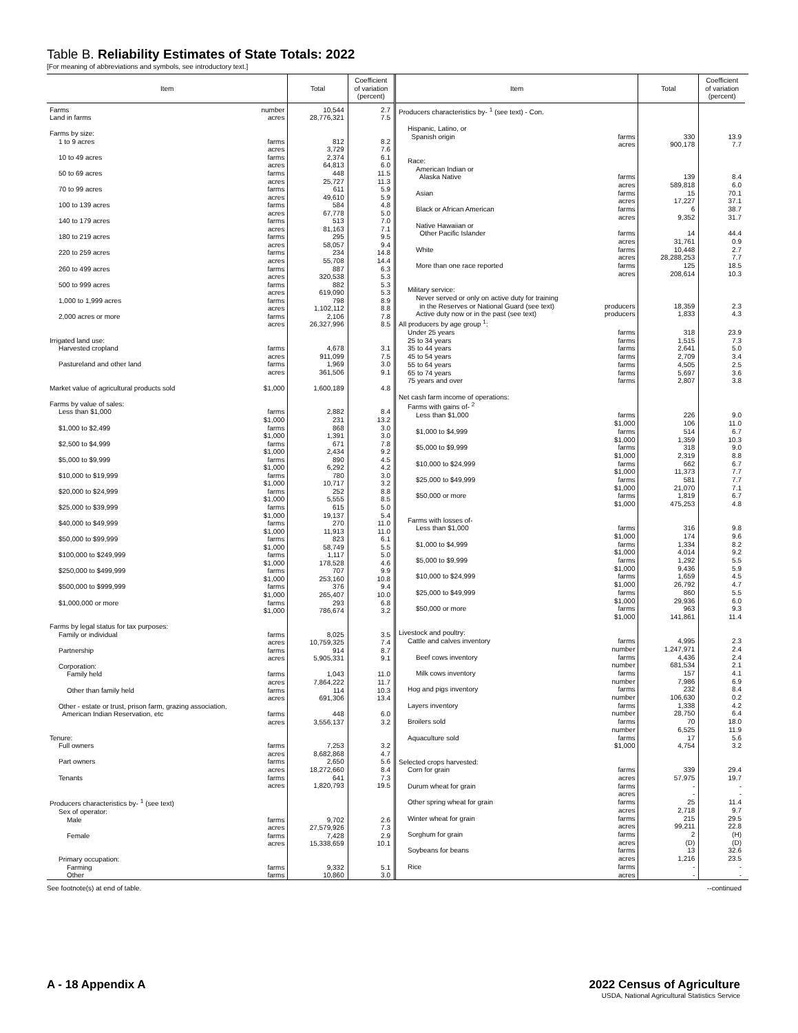Table B. Reliability Estimates of State Totals: 2022
[For meaning of abbreviations and symbols, see introductory text.]
| Item | Total | Coefficient of variation (percent) |
| --- | --- | --- |
| Farms number | 10,544 | 2.7 |
| Land in farms acres | 28,776,321 | 7.5 |
| Farms by size: | | |
| 1 to 9 acres farms | 812 | 8.2 |
| acres | 3,729 | 7.6 |
| 10 to 49 acres farms | 2,374 | 6.1 |
| acres | 64,813 | 6.0 |
| 50 to 69 acres farms | 448 | 11.5 |
| acres | 25,727 | 11.3 |
| 70 to 99 acres farms | 611 | 5.9 |
| acres | 49,610 | 5.9 |
| 100 to 139 acres farms | 584 | 4.8 |
| acres | 67,778 | 5.0 |
| 140 to 179 acres farms | 513 | 7.0 |
| acres | 81,163 | 7.1 |
| 180 to 219 acres farms | 295 | 9.5 |
| acres | 58,057 | 9.4 |
| 220 to 259 acres farms | 234 | 14.8 |
| acres | 55,708 | 14.4 |
| 260 to 499 acres farms | 887 | 6.3 |
| acres | 320,538 | 5.3 |
| 500 to 999 acres farms | 882 | 5.3 |
| acres | 619,090 | 5.3 |
| 1,000 to 1,999 acres farms | 798 | 8.9 |
| acres | 1,102,112 | 8.8 |
| 2,000 acres or more farms | 2,106 | 7.8 |
| acres | 26,327,996 | 8.5 |
| Irrigated land use: | | |
| Harvested cropland farms | 4,678 | 3.1 |
| acres | 911,099 | 7.5 |
| Pastureland and other land farms | 1,969 | 3.0 |
| acres | 361,506 | 9.1 |
| Market value of agricultural products sold $1,000 | 1,600,189 | 4.8 |
| Farms by value of sales: | | |
| Less than $1,000 farms | 2,882 | 8.4 |
| $1,000 | 231 | 13.2 |
| $1,000 to $2,499 farms | 868 | 3.0 |
| $1,000 | 1,391 | 3.0 |
| $2,500 to $4,999 farms | 671 | 7.8 |
| $1,000 | 2,434 | 9.2 |
| $5,000 to $9,999 farms | 890 | 4.5 |
| $1,000 | 6,292 | 4.2 |
| $10,000 to $19,999 farms | 780 | 3.0 |
| $1,000 | 10,717 | 3.2 |
| $20,000 to $24,999 farms | 252 | 8.8 |
| $1,000 | 5,555 | 8.5 |
| $25,000 to $39,999 farms | 615 | 5.0 |
| $1,000 | 19,137 | 5.4 |
| $40,000 to $49,999 farms | 270 | 11.0 |
| $1,000 | 11,913 | 11.0 |
| $50,000 to $99,999 farms | 823 | 6.1 |
| $1,000 | 58,749 | 5.5 |
| $100,000 to $249,999 farms | 1,117 | 5.0 |
| $1,000 | 178,528 | 4.6 |
| $250,000 to $499,999 farms | 707 | 9.9 |
| $1,000 | 253,160 | 10.8 |
| $500,000 to $999,999 farms | 376 | 9.4 |
| $1,000 | 265,407 | 10.0 |
| $1,000,000 or more farms | 293 | 6.8 |
| $1,000 | 786,674 | 3.2 |
| Farms by legal status for tax purposes: | | |
| Family or individual farms | 8,025 | 3.5 |
| acres | 10,759,325 | 7.4 |
| Partnership farms | 914 | 8.7 |
| acres | 5,905,331 | 9.1 |
| Corporation: | | |
| Family held farms | 1,043 | 11.0 |
| acres | 7,864,222 | 11.7 |
| Other than family held farms | 114 | 10.3 |
| acres | 691,306 | 13.4 |
| Other - estate or trust, prison farm, grazing association, | | |
| American Indian Reservation, etc farms | 448 | 6.0 |
| acres | 3,556,137 | 3.2 |
| Tenure: | | |
| Full owners farms | 7,253 | 3.2 |
| acres | 8,682,868 | 4.7 |
| Part owners farms | 2,650 | 5.6 |
| acres | 18,272,660 | 8.4 |
| Tenants farms | 641 | 7.3 |
| acres | 1,820,793 | 19.5 |
| Producers characteristics by- <sup>1</sup> (see text) | | |
| Sex of operator: | | |
| Male farms | 9,702 | 2.6 |
| acres | 27,579,926 | 7.3 |
| Female farms | 7,428 | 2.9 |
| acres | 15,338,659 | 10.1 |
| Primary occupation: | | |
| Farming farms | 9,332 | 5.1 |
| Other farms | 10,860 | 3.0 |
| Item | Total | Coefficient of variation (percent) |
| --- | --- | --- |
| Producers characteristics by- <sup>1</sup> (see text) - Con. | | |
| Hispanic, Latino, or | | |
| Spanish origin farms | 330 | 13.9 |
| acres | 900,178 | 7.7 |
| Race: | | |
| American Indian or | | |
| Alaska Native farms | 139 | 8.4 |
| acres | 589,818 | 6.0 |
| Asian farms | 15 | 70.1 |
| acres | 17,227 | 37.1 |
| Black or African American farms | 6 | 38.7 |
| acres | 9,352 | 31.7 |
| Native Hawaiian or | | |
| Other Pacific Islander farms | 14 | 44.4 |
| acres | 31,761 | 0.9 |
| White farms | 10,448 | 2.7 |
| acres | 28,288,253 | 7.7 |
| More than one race reported farms | 125 | 18.5 |
| acres | 208,614 | 10.3 |
| Military service: | | |
| Never served or only on active duty for training | | |
| in the Reserves or National Guard (see text) producers | 18,359 | 2.3 |
| Active duty now or in the past (see text) producers | 1,833 | 4.3 |
| All producers by age group <sup>1</sup>: | | |
| Under 25 years farms | 318 | 23.9 |
| 25 to 34 years farms | 1,515 | 7.3 |
| 35 to 44 years farms | 2,641 | 5.0 |
| 45 to 54 years farms | 2,709 | 3.4 |
| 55 to 64 years farms | 4,505 | 2.5 |
| 65 to 74 years farms | 5,697 | 3.6 |
| 75 years and over farms | 2,807 | 3.8 |
| Net cash farm income of operations: | | |
| Farms with gains of- <sup>2</sup> | | |
| Less than $1,000 farms | 226 | 9.0 |
| $1,000 | 106 | 11.0 |
| $1,000 to $4,999 farms | 514 | 6.7 |
| $1,000 | 1,359 | 10.3 |
| $5,000 to $9,999 farms | 318 | 9.0 |
| $1,000 | 2,319 | 8.8 |
| $10,000 to $24,999 farms | 662 | 6.7 |
| $1,000 | 11,373 | 7.7 |
| $25,000 to $49,999 farms | 581 | 7.7 |
| $1,000 | 21,070 | 7.1 |
| $50,000 or more farms | 1,819 | 6.7 |
| $1,000 | 475,253 | 4.8 |
| Farms with losses of- | | |
| Less than $1,000 farms | 316 | 9.8 |
| $1,000 | 174 | 9.6 |
| $1,000 to $4,999 farms | 1,334 | 8.2 |
| $1,000 | 4,014 | 9.2 |
| $5,000 to $9,999 farms | 1,292 | 5.5 |
| $1,000 | 9,436 | 5.9 |
| $10,000 to $24,999 farms | 1,659 | 4.5 |
| $1,000 | 26,792 | 4.7 |
| $25,000 to $49,999 farms | 860 | 5.5 |
| $1,000 | 29,936 | 6.0 |
| $50,000 or more farms | 963 | 9.3 |
| $1,000 | 141,861 | 11.4 |
| Livestock and poultry: | | |
| Cattle and calves inventory farms | 4,995 | 2.3 |
| number | 1,247,971 | 2.4 |
| Beef cows inventory farms | 4,436 | 2.4 |
| number | 681,534 | 2.1 |
| Milk cows inventory farms | 157 | 4.1 |
| number | 7,986 | 6.9 |
| Hog and pigs inventory farms | 232 | 8.4 |
| number | 106,630 | 0.2 |
| Layers inventory farms | 1,338 | 4.2 |
| number | 28,750 | 6.4 |
| Broilers sold farms | 70 | 18.0 |
| number | 6,525 | 11.9 |
| Aquaculture sold farms | 17 | 5.6 |
| $1,000 | 4,754 | 3.2 |
| Selected crops harvested: | | |
| Corn for grain farms | 339 | 29.4 |
| acres | 57,975 | 19.7 |
| Durum wheat for grain farms | - | - |
| acres | - | - |
| Other spring wheat for grain farms | 25 | 11.4 |
| acres | 2,718 | 9.7 |
| Winter wheat for grain farms | 215 | 29.5 |
| acres | 99,211 | 22.8 |
| Sorghum for grain farms | 2 | (H) |
| acres | (D) | (D) |
| Soybeans for beans farms | 13 | 32.6 |
| acres | 1,216 | 23.5 |
| Rice farms | - | - |
| acres | - | - |
See footnote(s) at end of table. --continued
A - 18 Appendix A 2022 Census of Agriculture
USDA, National Agricultural Statistics Service